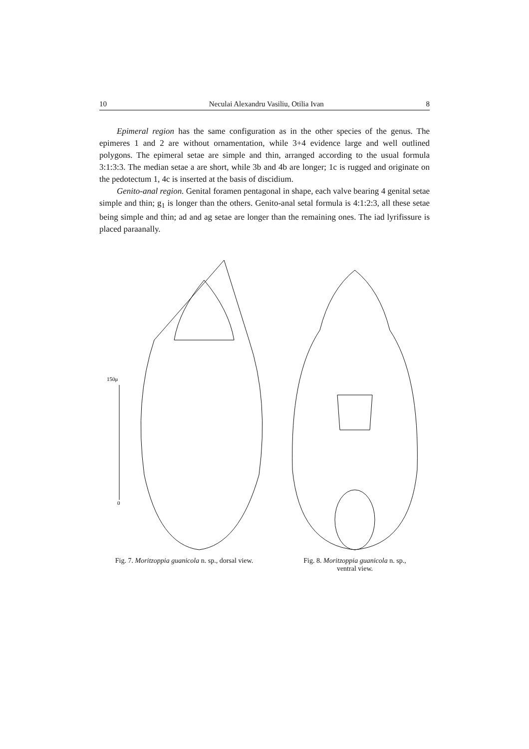10 Neculai Alexandru Vasiliu, Otilia Ivan 8
Epimeral region has the same configuration as in the other species of the genus. The epimeres 1 and 2 are without ornamentation, while 3+4 evidence large and well outlined polygons. The epimeral setae are simple and thin, arranged according to the usual formula 3:1:3:3. The median setae a are short, while 3b and 4b are longer; 1c is rugged and originate on the pedotectum 1, 4c is inserted at the basis of discidium.
Genito-anal region. Genital foramen pentagonal in shape, each valve bearing 4 genital setae simple and thin; g<sub>1</sub> is longer than the others. Genito-anal setal formula is 4:1:2:3, all these setae being simple and thin; ad and ag setae are longer than the remaining ones. The iad lyrifissure is placed paraanally.
150μ
0
Fig. 7. Moritzoppia guanicola n. sp., dorsal view.
Fig. 8. Moritzoppia guanicola n. sp.,
ventral view.